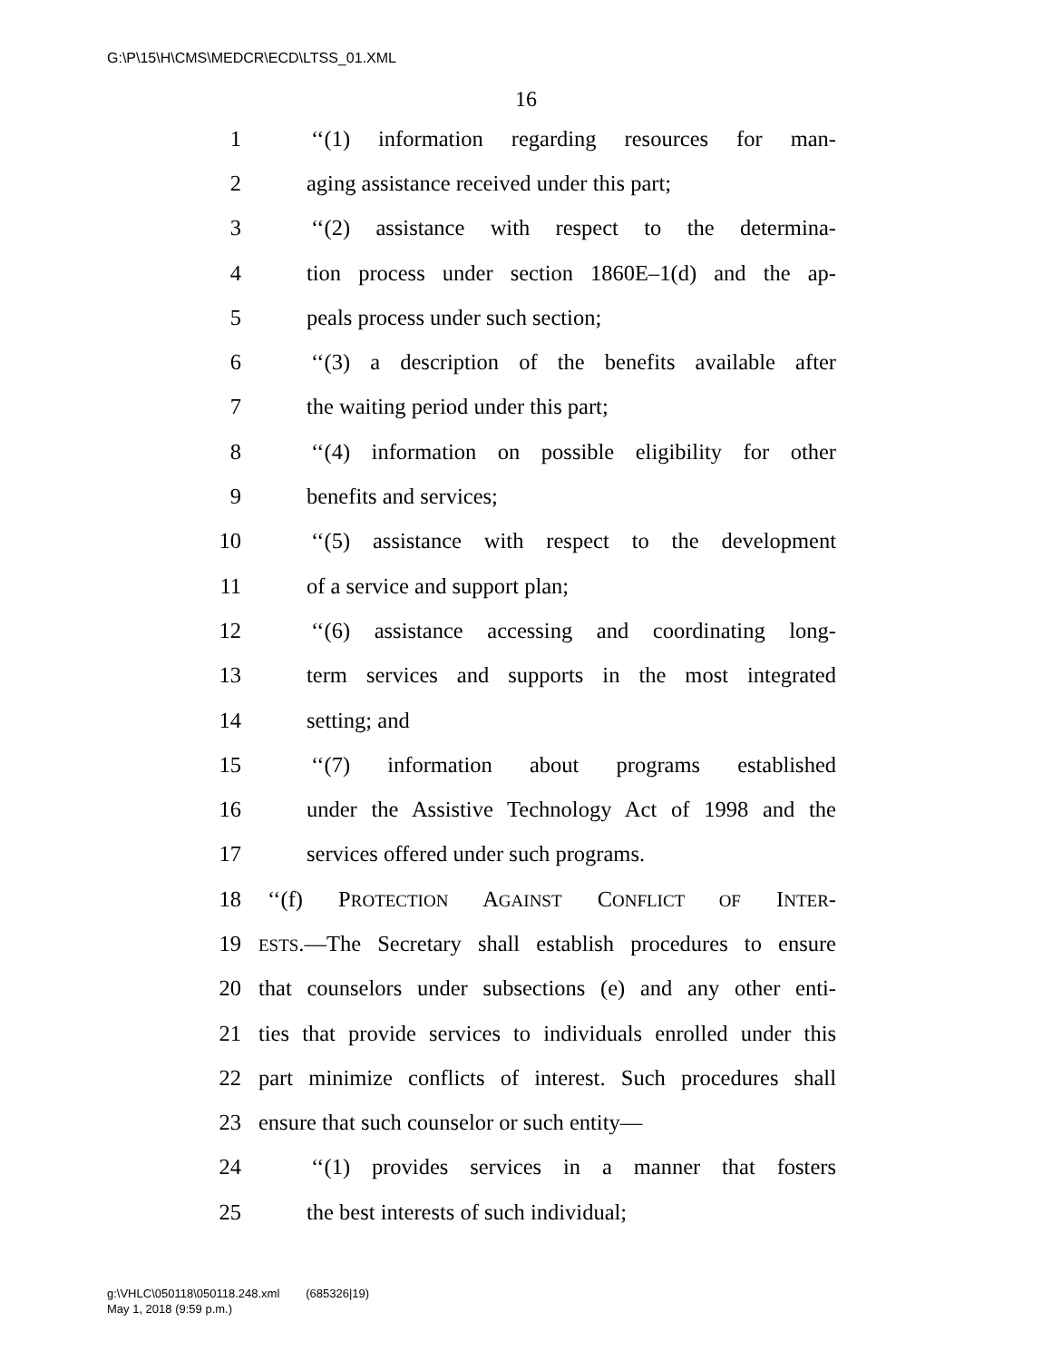G:\P\15\H\CMS\MEDCR\ECD\LTSS_01.XML
16
1 ‘‘(1) information regarding resources for man-
2 aging assistance received under this part;
3 ‘‘(2) assistance with respect to the determina-
4 tion process under section 1860E–1(d) and the ap-
5 peals process under such section;
6 ‘‘(3) a description of the benefits available after
7 the waiting period under this part;
8 ‘‘(4) information on possible eligibility for other
9 benefits and services;
10 ‘‘(5) assistance with respect to the development
11 of a service and support plan;
12 ‘‘(6) assistance accessing and coordinating long-
13 term services and supports in the most integrated
14 setting; and
15 ‘‘(7) information about programs established
16 under the Assistive Technology Act of 1998 and the
17 services offered under such programs.
18 ‘‘(f) PROTECTION AGAINST CONFLICT OF INTER-
19 ESTS.—The Secretary shall establish procedures to ensure
20 that counselors under subsections (e) and any other enti-
21 ties that provide services to individuals enrolled under this
22 part minimize conflicts of interest. Such procedures shall
23 ensure that such counselor or such entity—
24 ‘‘(1) provides services in a manner that fosters
25 the best interests of such individual;
g:\VHLC\050118\050118.248.xml (685326|19)
May 1, 2018 (9:59 p.m.)